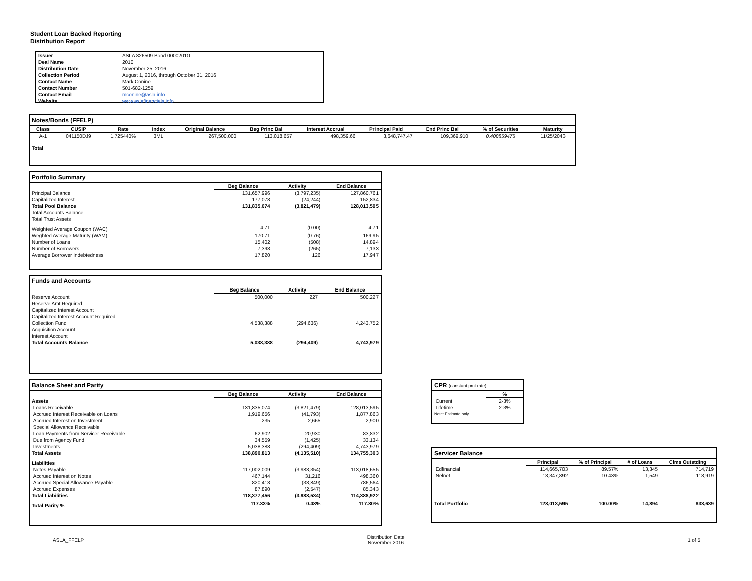Student Loan Backed Reporting
Distribution Report
| Issuer | ASLA 826509 Bond 00002010 |
| Deal Name | 2010 |
| Distribution Date | November 25, 2016 |
| Collection Period | August 1, 2016, through October 31, 2016 |
| Contact Name | Mark Conine |
| Contact Number | 501-682-1259 |
| Contact Email | mconine@asla.info |
| Website | www.aslafinancials.info |
Notes/Bonds (FFELP)
| Class | CUSIP | Rate | Index | Original Balance | Beg Princ Bal | Interest Accrual | Principal Paid | End Princ Bal | % of Securities | Maturity |
| --- | --- | --- | --- | --- | --- | --- | --- | --- | --- | --- |
| A-1 | 041150DJ9 | 1.725440% | 3ML | 267,500,000 | 113,018,657 | 498,359.66 | 3,648,747.47 | 109,369,910 | 0.408859475 | 11/25/2043 |
| Total | | | | | | | | | | |
Portfolio Summary
| | Beg Balance | Activity | End Balance |
| --- | --- | --- | --- |
| Principal Balance | 131,657,996 | (3,797,235) | 127,860,761 |
| Capitalized Interest | 177,078 | (24,244) | 152,834 |
| Total Pool Balance | 131,835,074 | (3,821,479) | 128,013,595 |
| Total Accounts Balance | | | |
| Total Trust Assets | | | |
| Weighted Average Coupon (WAC) | 4.71 | (0.00) | 4.71 |
| Weghted Average Maturity (WAM) | 170.71 | (0.76) | 169.95 |
| Number of Loans | 15,402 | (508) | 14,894 |
| Number of Borrowers | 7,398 | (265) | 7,133 |
| Average Borrower Indebtedness | 17,820 | 126 | 17,947 |
Funds and Accounts
| | Beg Balance | Activity | End Balance |
| --- | --- | --- | --- |
| Reserve Account | 500,000 | 227 | 500,227 |
| Reserve Amt Required | | | |
| Capitalized Interest Account | | | |
| Capitalized Interest Account Required | | | |
| Collection Fund | 4,538,388 | (294,636) | 4,243,752 |
| Acquisition Account | | | |
| Interest Account | | | |
| Total Accounts Balance | 5,038,388 | (294,409) | 4,743,979 |
Balance Sheet and Parity
| | Beg Balance | Activity | End Balance |
| --- | --- | --- | --- |
| Assets | | | |
| Loans Receivable | 131,835,074 | (3,821,479) | 128,013,595 |
| Accrued Interest Receivable on Loans | 1,919,656 | (41,793) | 1,877,863 |
| Accrued Interest on Investment | 235 | 2,665 | 2,900 |
| Special Allowance Receivable | | | |
| Loan Payments from Servicer Receivable | 62,902 | 20,930 | 83,832 |
| Due from Agency Fund | 34,559 | (1,425) | 33,134 |
| Investments | 5,038,388 | (294,409) | 4,743,979 |
| Total Assets | 138,890,813 | (4,135,510) | 134,755,303 |
| Liabilities | | | |
| Notes Payable | 117,002,009 | (3,983,354) | 113,018,655 |
| Accrued Interest on Notes | 467,144 | 31,216 | 498,360 |
| Accrued Special Allowance Payable | 820,413 | (33,849) | 786,564 |
| Accrued Expenses | 87,890 | (2,547) | 85,343 |
| Total Liabilities | 118,377,456 | (3,988,534) | 114,388,922 |
| Total Parity % | 117.33% | 0.48% | 117.80% |
CPR (constant pmt rate)
| | % |
| --- | --- |
| Current | 2-3% |
| Lifetime | 2-3% |
| Note: Estimate only | |
Servicer Balance
| | Principal | % of Principal | # of Loans | Clms Outstding |
| --- | --- | --- | --- | --- |
| Edfinancial | 114,665,703 | 89.57% | 13,345 | 714,719 |
| Nelnet | 13,347,892 | 10.43% | 1,549 | 118,919 |
| Total Portfolio | 128,013,595 | 100.00% | 14,894 | 833,639 |
ASLA_FFELP Distribution Date
November 2016 1 of 5